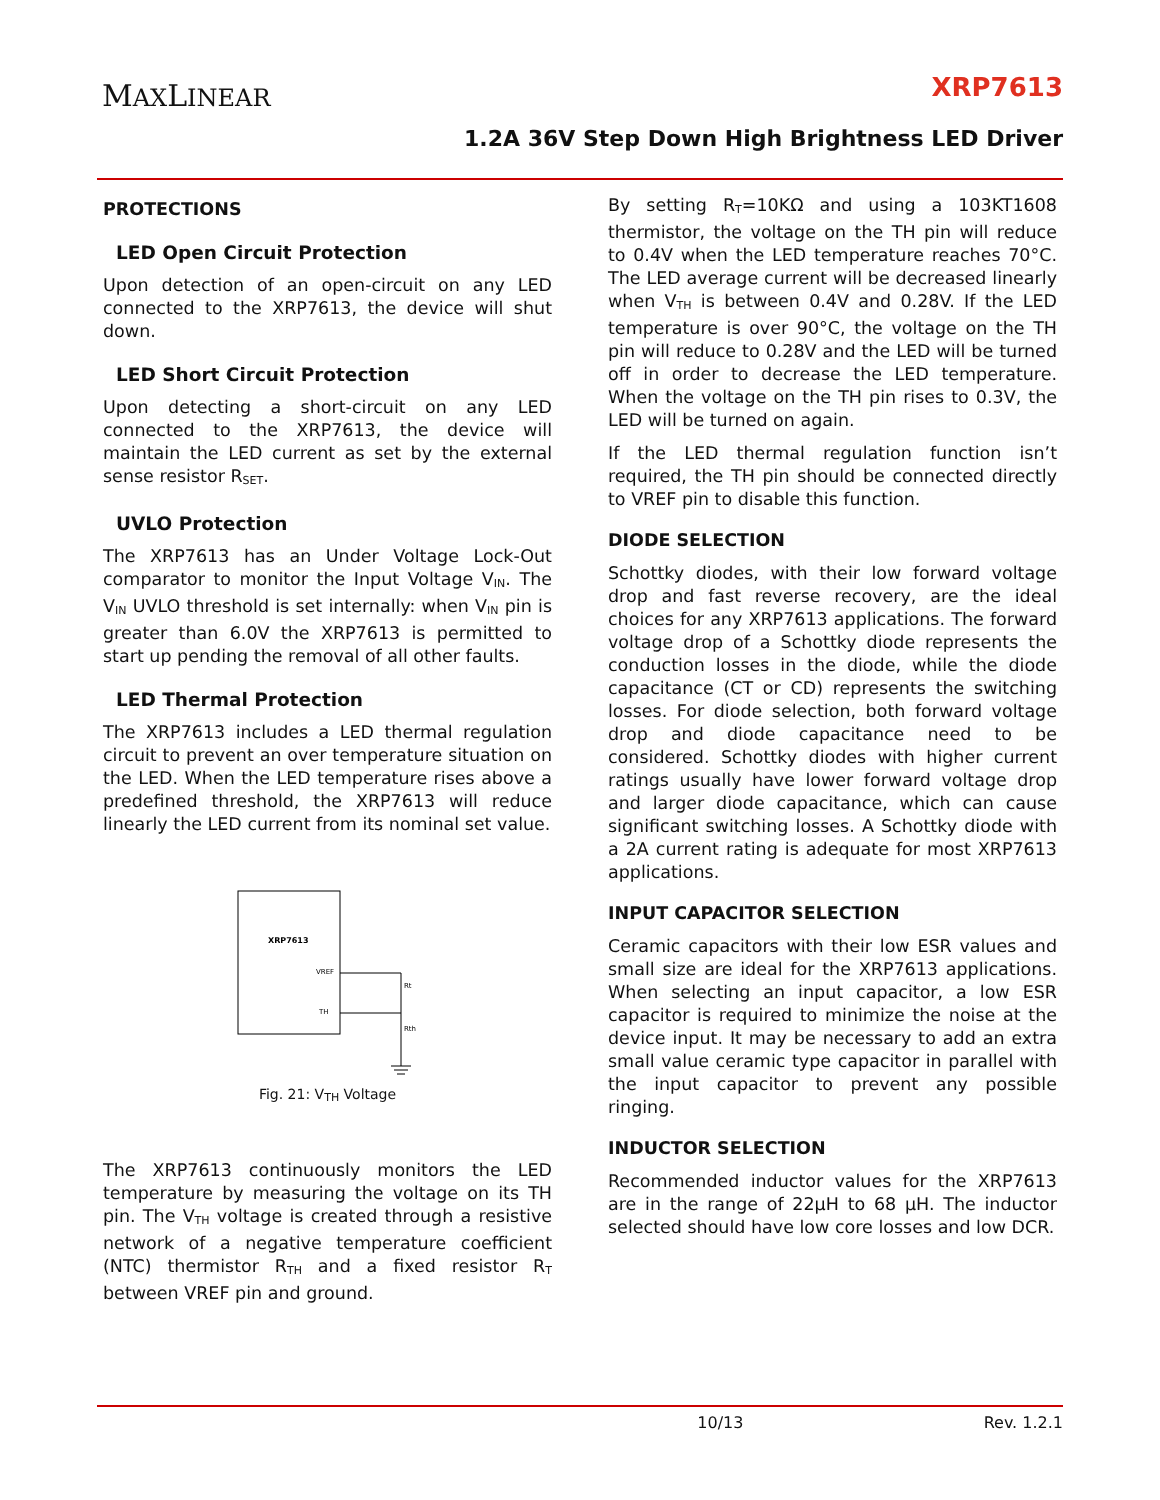MAXLINEAR XRP7613
1.2A 36V Step Down High Brightness LED Driver
PROTECTIONS
LED Open Circuit Protection
Upon detection of an open-circuit on any LED connected to the XRP7613, the device will shut down.
LED Short Circuit Protection
Upon detecting a short-circuit on any LED connected to the XRP7613, the device will maintain the LED current as set by the external sense resistor R<sub>SET</sub>.
UVLO Protection
The XRP7613 has an Under Voltage Lock-Out comparator to monitor the Input Voltage V<sub>IN</sub>. The V<sub>IN</sub> UVLO threshold is set internally: when V<sub>IN</sub> pin is greater than 6.0V the XRP7613 is permitted to start up pending the removal of all other faults.
LED Thermal Protection
The XRP7613 includes a LED thermal regulation circuit to prevent an over temperature situation on the LED. When the LED temperature rises above a predefined threshold, the XRP7613 will reduce linearly the LED current from its nominal set value.
XRP7613
VREF
TH
Rt
Rth
Fig. 21: V<sub>TH</sub> Voltage
The XRP7613 continuously monitors the LED temperature by measuring the voltage on its TH pin. The V<sub>TH</sub> voltage is created through a resistive network of a negative temperature coefficient (NTC) thermistor R<sub>TH</sub> and a fixed resistor R<sub>T</sub> between VREF pin and ground.
By setting R<sub>T</sub>=10KΩ and using a 103KT1608 thermistor, the voltage on the TH pin will reduce to 0.4V when the LED temperature reaches 70°C. The LED average current will be decreased linearly when V<sub>TH</sub> is between 0.4V and 0.28V. If the LED temperature is over 90°C, the voltage on the TH pin will reduce to 0.28V and the LED will be turned off in order to decrease the LED temperature. When the voltage on the TH pin rises to 0.3V, the LED will be turned on again.
If the LED thermal regulation function isn’t required, the TH pin should be connected directly to VREF pin to disable this function.
DIODE SELECTION
Schottky diodes, with their low forward voltage drop and fast reverse recovery, are the ideal choices for any XRP7613 applications. The forward voltage drop of a Schottky diode represents the conduction losses in the diode, while the diode capacitance (CT or CD) represents the switching losses. For diode selection, both forward voltage drop and diode capacitance need to be considered. Schottky diodes with higher current ratings usually have lower forward voltage drop and larger diode capacitance, which can cause significant switching losses. A Schottky diode with a 2A current rating is adequate for most XRP7613 applications.
INPUT CAPACITOR SELECTION
Ceramic capacitors with their low ESR values and small size are ideal for the XRP7613 applications. When selecting an input capacitor, a low ESR capacitor is required to minimize the noise at the device input. It may be necessary to add an extra small value ceramic type capacitor in parallel with the input capacitor to prevent any possible ringing.
INDUCTOR SELECTION
Recommended inductor values for the XRP7613 are in the range of 22μH to 68 μH. The inductor selected should have low core losses and low DCR.
10/13 Rev. 1.2.1